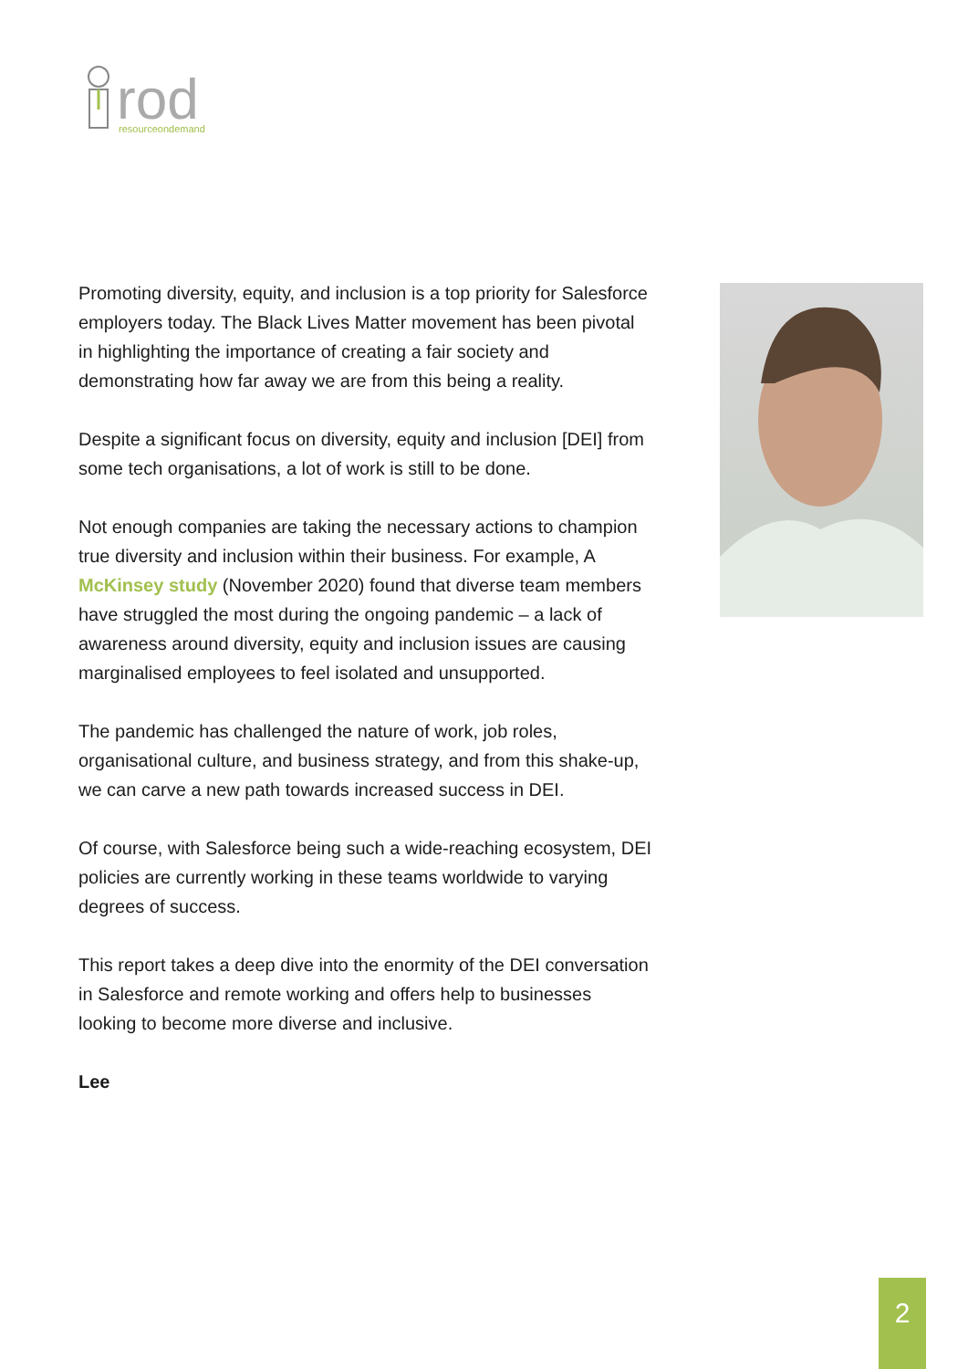rod
resourceondemand
Promoting diversity, equity, and inclusion is a top priority for Salesforce employers today. The Black Lives Matter movement has been pivotal in highlighting the importance of creating a fair society and demonstrating how far away we are from this being a reality.
Despite a significant focus on diversity, equity and inclusion [DEI] from some tech organisations, a lot of work is still to be done.
Not enough companies are taking the necessary actions to champion true diversity and inclusion within their business. For example, A McKinsey study (November 2020) found that diverse team members have struggled the most during the ongoing pandemic – a lack of awareness around diversity, equity and inclusion issues are causing marginalised employees to feel isolated and unsupported.
The pandemic has challenged the nature of work, job roles, organisational culture, and business strategy, and from this shake-up, we can carve a new path towards increased success in DEI.
Of course, with Salesforce being such a wide-reaching ecosystem, DEI policies are currently working in these teams worldwide to varying degrees of success.
This report takes a deep dive into the enormity of the DEI conversation in Salesforce and remote working and offers help to businesses looking to become more diverse and inclusive.
Lee
2